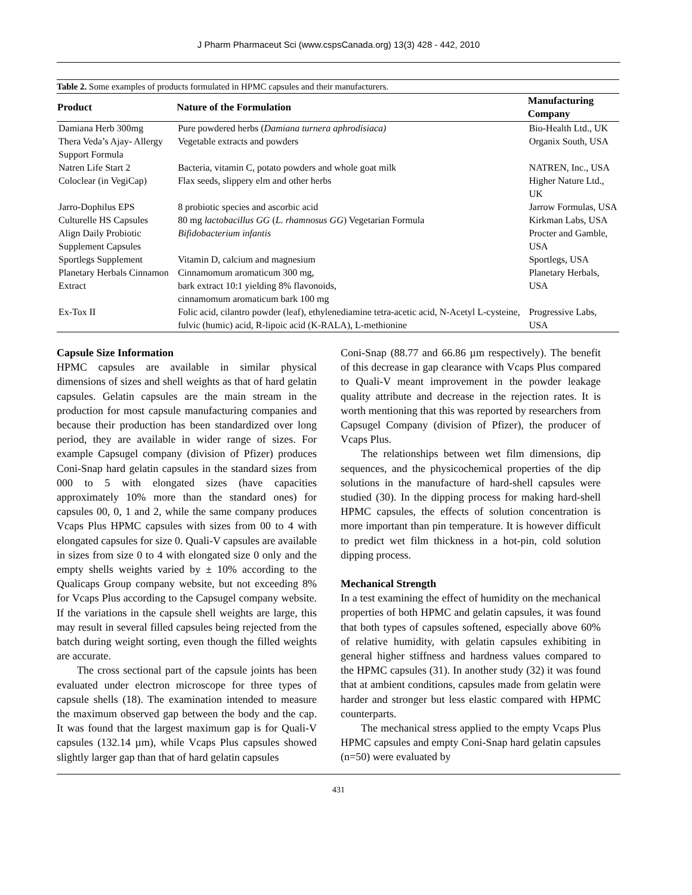J Pharm Pharmaceut Sci (www.cspsCanada.org) 13(3) 428 - 442, 2010
Table 2. Some examples of products formulated in HPMC capsules and their manufacturers.
| Product | Nature of the Formulation | Manufacturing Company |
| --- | --- | --- |
| Damiana Herb 300mg | Pure powdered herbs ( Damiana turnera aphrodisiaca) | Bio-Health Ltd., UK |
| Thera Veda’s Ajay- Allergy Support Formula | Vegetable extracts and powders | Organix South, USA |
| Natren Life Start 2 | Bacteria, vitamin C, potato powders and whole goat milk | NATREN, Inc., USA |
| Coloclear (in VegiCap) | Flax seeds, slippery elm and other herbs | Higher Nature Ltd., UK |
| Jarro-Dophilus EPS | 8 probiotic species and ascorbic acid | Jarrow Formulas, USA |
| Culturelle HS Capsules | 80 mg lactobacillus GG ( L. rhamnosus GG ) Vegetarian Formula | Kirkman Labs, USA |
| Align Daily Probiotic Supplement Capsules | Bifidobacterium infantis | Procter and Gamble, USA |
| Sportlegs Supplement | Vitamin D, calcium and magnesium | Sportlegs, USA |
| Planetary Herbals Cinnamon Extract | Cinnamomum aromaticum 300 mg, bark extract 10:1 yielding 8% flavonoids, cinnamomum aromaticum bark 100 mg | Planetary Herbals, USA |
| Ex-Tox II | Folic acid, cilantro powder (leaf), ethylenediamine tetra-acetic acid, N-Acetyl L-cysteine, fulvic (humic) acid, R-lipoic acid (K-RALA), L-methionine | Progressive Labs, USA |
Capsule Size Information
HPMC capsules are available in similar physical dimensions of sizes and shell weights as that of hard gelatin capsules. Gelatin capsules are the main stream in the production for most capsule manufacturing companies and because their production has been standardized over long period, they are available in wider range of sizes. For example Capsugel company (division of Pfizer) produces Coni-Snap hard gelatin capsules in the standard sizes from 000 to 5 with elongated sizes (have capacities approximately 10% more than the standard ones) for capsules 00, 0, 1 and 2, while the same company produces Vcaps Plus HPMC capsules with sizes from 00 to 4 with elongated capsules for size 0. Quali-V capsules are available in sizes from size 0 to 4 with elongated size 0 only and the empty shells weights varied by ± 10% according to the Qualicaps Group company website, but not exceeding 8% for Vcaps Plus according to the Capsugel company website. If the variations in the capsule shell weights are large, this may result in several filled capsules being rejected from the batch during weight sorting, even though the filled weights are accurate.
The cross sectional part of the capsule joints has been evaluated under electron microscope for three types of capsule shells (18). The examination intended to measure the maximum observed gap between the body and the cap. It was found that the largest maximum gap is for Quali-V capsules (132.14 µm), while Vcaps Plus capsules showed slightly larger gap than that of hard gelatin capsules
Coni-Snap (88.77 and 66.86 µm respectively). The benefit of this decrease in gap clearance with Vcaps Plus compared to Quali-V meant improvement in the powder leakage quality attribute and decrease in the rejection rates. It is worth mentioning that this was reported by researchers from Capsugel Company (division of Pfizer), the producer of Vcaps Plus.
The relationships between wet film dimensions, dip sequences, and the physicochemical properties of the dip solutions in the manufacture of hard-shell capsules were studied (30). In the dipping process for making hard-shell HPMC capsules, the effects of solution concentration is more important than pin temperature. It is however difficult to predict wet film thickness in a hot-pin, cold solution dipping process.
Mechanical Strength
In a test examining the effect of humidity on the mechanical properties of both HPMC and gelatin capsules, it was found that both types of capsules softened, especially above 60% of relative humidity, with gelatin capsules exhibiting in general higher stiffness and hardness values compared to the HPMC capsules (31). In another study (32) it was found that at ambient conditions, capsules made from gelatin were harder and stronger but less elastic compared with HPMC counterparts.
The mechanical stress applied to the empty Vcaps Plus HPMC capsules and empty Coni-Snap hard gelatin capsules (n=50) were evaluated by
431